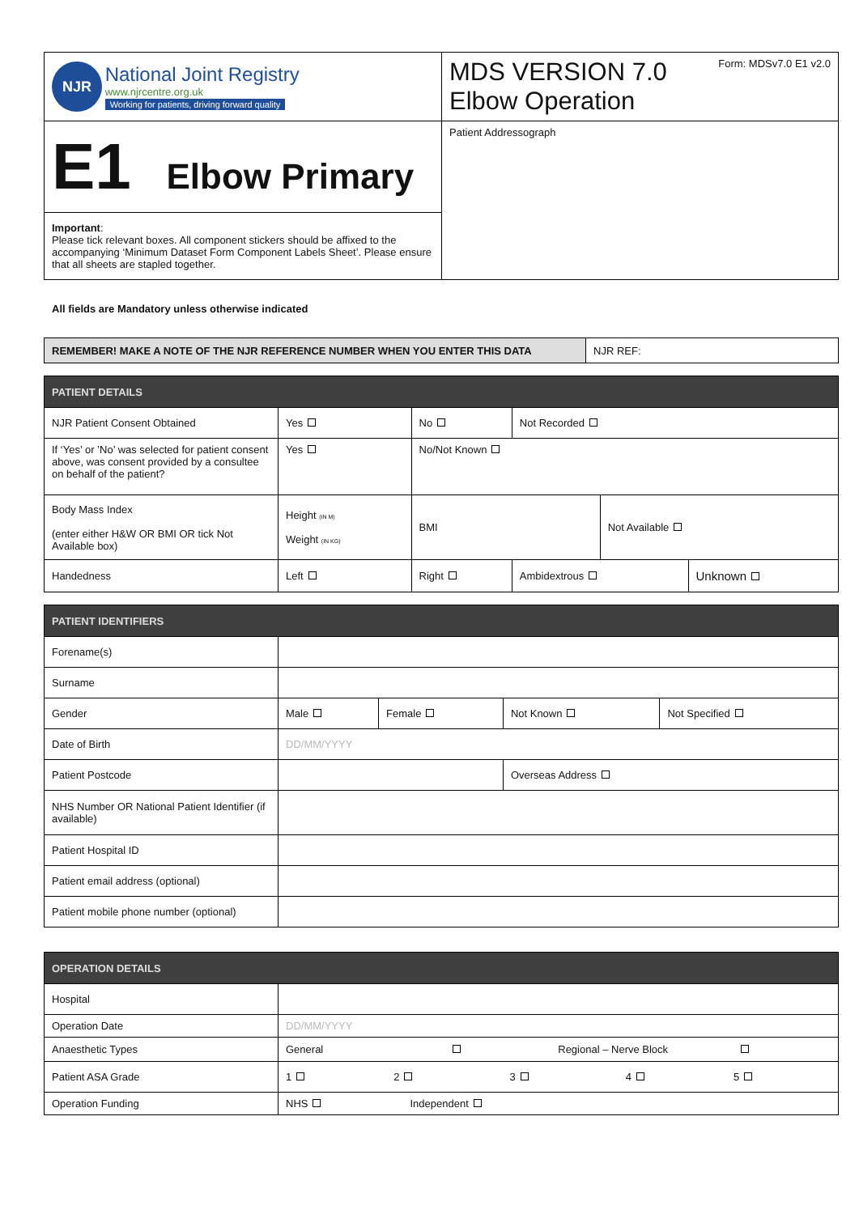| NJR National Joint Registry www.njrcentre.org.uk Working for patients, driving forward quality | Form: MDSv7.0 E1 v2.0 MDS VERSION 7.0 Elbow Operation |
| E1 Elbow Primary | Patient Addressograph |
| Important : Please tick relevant boxes. All component stickers should be affixed to the accompanying ‘Minimum Dataset Form Component Labels Sheet’. Please ensure that all sheets are stapled together. | |
All fields are Mandatory unless otherwise indicated
| REMEMBER! MAKE A NOTE OF THE NJR REFERENCE NUMBER WHEN YOU ENTER THIS DATA | NJR REF: |
| PATIENT DETAILS | | | | | | |
| --- | --- | --- | --- | --- | --- | --- |
| NJR Patient Consent Obtained | Yes | No | | Not Recorded | | |
| If ‘Yes’ or ’No’ was selected for patient consent above, was consent provided by a consultee on behalf of the patient? | Yes | No/Not Known | | | | |
| Body Mass Index (enter either H&W OR BMI OR tick Not Available box) | Height (IN M) Weight (IN KG) | | BMI | | Not Available | |
| Handedness | Left | | Right | Ambidextrous | | Unknown |
| PATIENT IDENTIFIERS | | | | |
| --- | --- | --- | --- | --- |
| Forename(s) | | | | |
| Surname | | | | |
| Gender | Male | Female | Not Known | Not Specified |
| Date of Birth | DD/MM/YYYY | | | |
| Patient Postcode | | | Overseas Address | |
| NHS Number OR National Patient Identifier (if available) | | | | |
| Patient Hospital ID | | | | |
| Patient email address (optional) | | | | |
| Patient mobile phone number (optional) | | | | |
| OPERATION DETAILS | |
| --- | --- |
| Hospital | |
| Operation Date | DD/MM/YYYY |
| Anaesthetic Types | General Regional – Nerve Block |
| Patient ASA Grade | 1 2 3 4 5 |
| Operation Funding | NHS Independent |